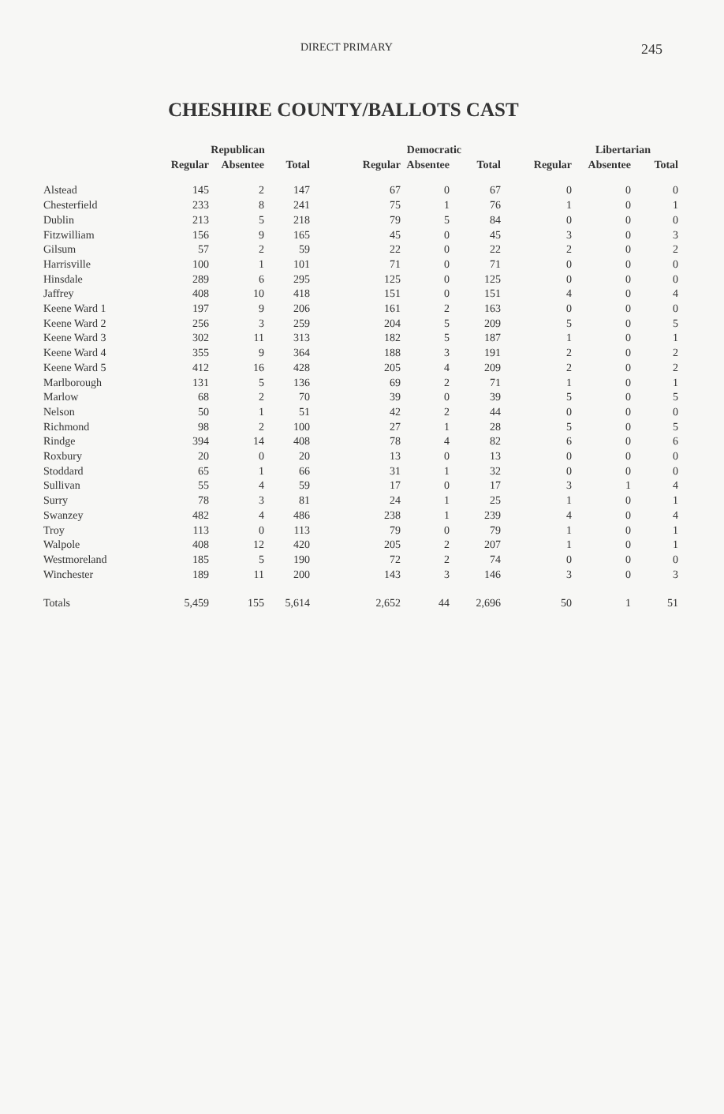DIRECT PRIMARY 245
CHESHIRE COUNTY/BALLOTS CAST
| | Republican | | | Democratic | | | Libertarian | | |
| --- | --- | --- | --- | --- | --- | --- | --- | --- | --- |
| | Regular | Absentee | Total | Regular | Absentee | Total | Regular | Absentee | Total |
| Alstead | 145 | 2 | 147 | 67 | 0 | 67 | 0 | 0 | 0 |
| Chesterfield | 233 | 8 | 241 | 75 | 1 | 76 | 1 | 0 | 1 |
| Dublin | 213 | 5 | 218 | 79 | 5 | 84 | 0 | 0 | 0 |
| Fitzwilliam | 156 | 9 | 165 | 45 | 0 | 45 | 3 | 0 | 3 |
| Gilsum | 57 | 2 | 59 | 22 | 0 | 22 | 2 | 0 | 2 |
| Harrisville | 100 | 1 | 101 | 71 | 0 | 71 | 0 | 0 | 0 |
| Hinsdale | 289 | 6 | 295 | 125 | 0 | 125 | 0 | 0 | 0 |
| Jaffrey | 408 | 10 | 418 | 151 | 0 | 151 | 4 | 0 | 4 |
| Keene Ward 1 | 197 | 9 | 206 | 161 | 2 | 163 | 0 | 0 | 0 |
| Keene Ward 2 | 256 | 3 | 259 | 204 | 5 | 209 | 5 | 0 | 5 |
| Keene Ward 3 | 302 | 11 | 313 | 182 | 5 | 187 | 1 | 0 | 1 |
| Keene Ward 4 | 355 | 9 | 364 | 188 | 3 | 191 | 2 | 0 | 2 |
| Keene Ward 5 | 412 | 16 | 428 | 205 | 4 | 209 | 2 | 0 | 2 |
| Marlborough | 131 | 5 | 136 | 69 | 2 | 71 | 1 | 0 | 1 |
| Marlow | 68 | 2 | 70 | 39 | 0 | 39 | 5 | 0 | 5 |
| Nelson | 50 | 1 | 51 | 42 | 2 | 44 | 0 | 0 | 0 |
| Richmond | 98 | 2 | 100 | 27 | 1 | 28 | 5 | 0 | 5 |
| Rindge | 394 | 14 | 408 | 78 | 4 | 82 | 6 | 0 | 6 |
| Roxbury | 20 | 0 | 20 | 13 | 0 | 13 | 0 | 0 | 0 |
| Stoddard | 65 | 1 | 66 | 31 | 1 | 32 | 0 | 0 | 0 |
| Sullivan | 55 | 4 | 59 | 17 | 0 | 17 | 3 | 1 | 4 |
| Surry | 78 | 3 | 81 | 24 | 1 | 25 | 1 | 0 | 1 |
| Swanzey | 482 | 4 | 486 | 238 | 1 | 239 | 4 | 0 | 4 |
| Troy | 113 | 0 | 113 | 79 | 0 | 79 | 1 | 0 | 1 |
| Walpole | 408 | 12 | 420 | 205 | 2 | 207 | 1 | 0 | 1 |
| Westmoreland | 185 | 5 | 190 | 72 | 2 | 74 | 0 | 0 | 0 |
| Winchester | 189 | 11 | 200 | 143 | 3 | 146 | 3 | 0 | 3 |
| Totals | 5,459 | 155 | 5,614 | 2,652 | 44 | 2,696 | 50 | 1 | 51 |